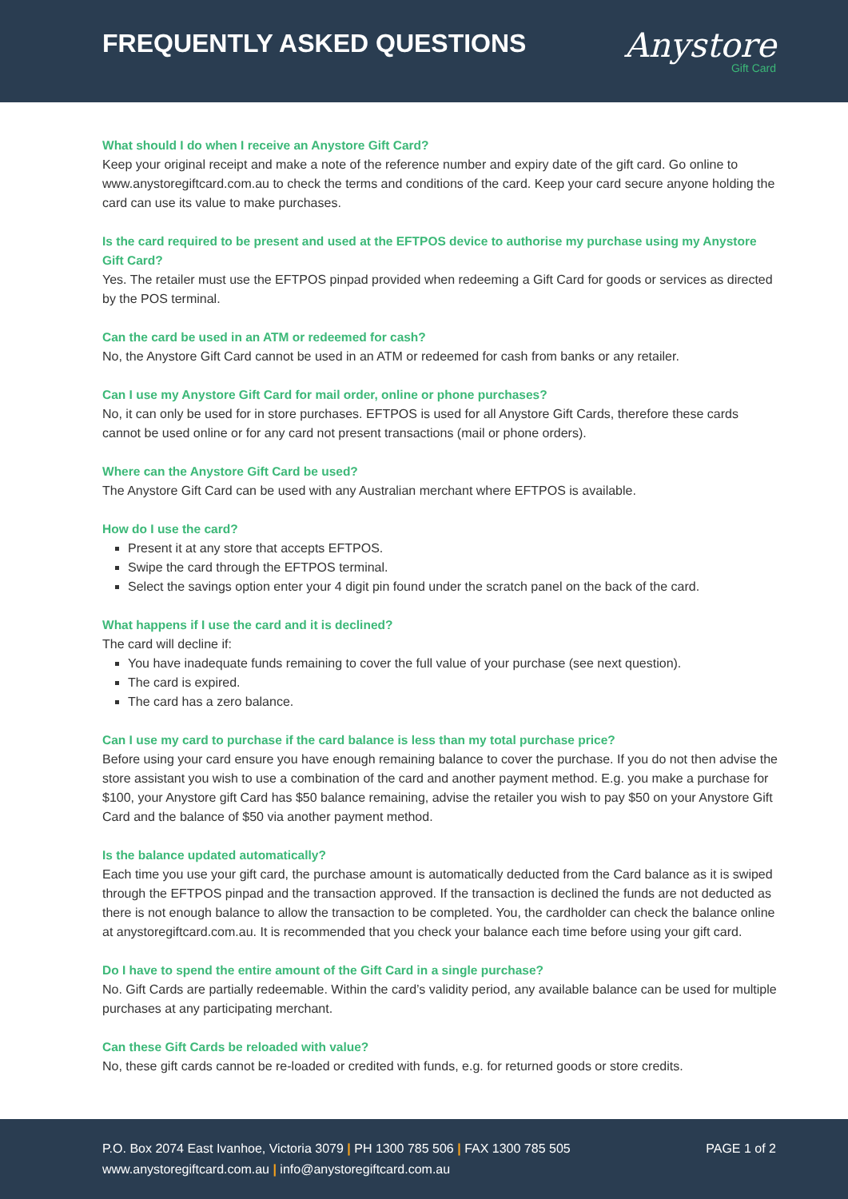FREQUENTLY ASKED QUESTIONS
Anystore
Gift Card
What should I do when I receive an Anystore Gift Card?
Keep your original receipt and make a note of the reference number and expiry date of the gift card. Go online to www.anystoregiftcard.com.au to check the terms and conditions of the card. Keep your card secure anyone holding the card can use its value to make purchases.
Is the card required to be present and used at the EFTPOS device to authorise my purchase using my Anystore Gift Card?
Yes. The retailer must use the EFTPOS pinpad provided when redeeming a Gift Card for goods or services as directed by the POS terminal.
Can the card be used in an ATM or redeemed for cash?
No, the Anystore Gift Card cannot be used in an ATM or redeemed for cash from banks or any retailer.
Can I use my Anystore Gift Card for mail order, online or phone purchases?
No, it can only be used for in store purchases. EFTPOS is used for all Anystore Gift Cards, therefore these cards cannot be used online or for any card not present transactions (mail or phone orders).
Where can the Anystore Gift Card be used?
The Anystore Gift Card can be used with any Australian merchant where EFTPOS is available.
How do I use the card?
Present it at any store that accepts EFTPOS.
Swipe the card through the EFTPOS terminal.
Select the savings option enter your 4 digit pin found under the scratch panel on the back of the card.
What happens if I use the card and it is declined?
The card will decline if:
You have inadequate funds remaining to cover the full value of your purchase (see next question).
The card is expired.
The card has a zero balance.
Can I use my card to purchase if the card balance is less than my total purchase price?
Before using your card ensure you have enough remaining balance to cover the purchase. If you do not then advise the store assistant you wish to use a combination of the card and another payment method. E.g. you make a purchase for $100, your Anystore gift Card has $50 balance remaining, advise the retailer you wish to pay $50 on your Anystore Gift Card and the balance of $50 via another payment method.
Is the balance updated automatically?
Each time you use your gift card, the purchase amount is automatically deducted from the Card balance as it is swiped through the EFTPOS pinpad and the transaction approved. If the transaction is declined the funds are not deducted as there is not enough balance to allow the transaction to be completed. You, the cardholder can check the balance online at anystoregiftcard.com.au. It is recommended that you check your balance each time before using your gift card.
Do I have to spend the entire amount of the Gift Card in a single purchase?
No. Gift Cards are partially redeemable. Within the card’s validity period, any available balance can be used for multiple purchases at any participating merchant.
Can these Gift Cards be reloaded with value?
No, these gift cards cannot be re-loaded or credited with funds, e.g. for returned goods or store credits.
P.O. Box 2074 East Ivanhoe, Victoria 3079 | PH 1300 785 506 | FAX 1300 785 505
www.anystoregiftcard.com.au | info@anystoregiftcard.com.au
PAGE 1 of 2